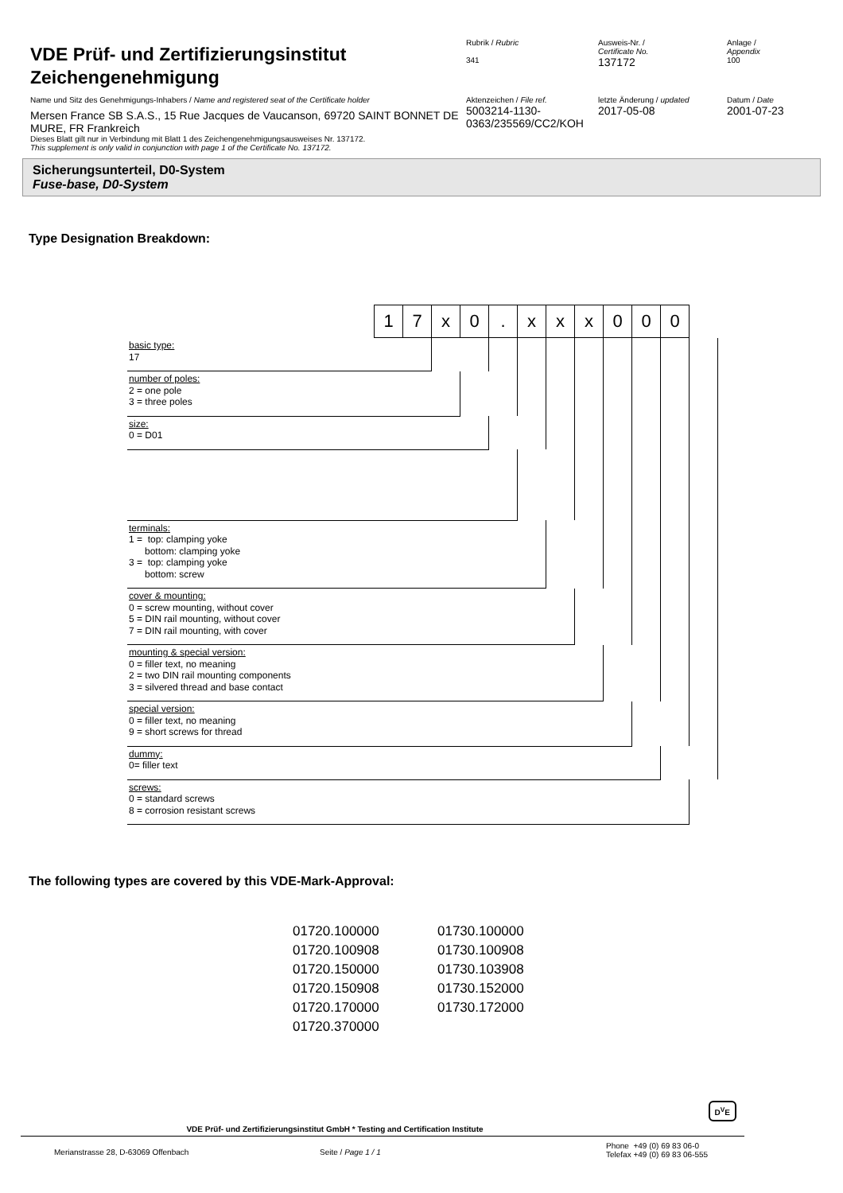VDE Prüf- und Zertifizierungsinstitut
Zeichengenehmigung
Name und Sitz des Genehmigungs-Inhabers / Name and registered seat of the Certificate holder
Mersen France SB S.A.S., 15 Rue Jacques de Vaucanson, 69720 SAINT BONNET DE MURE, FR Frankreich
Dieses Blatt gilt nur in Verbindung mit Blatt 1 des Zeichengenehmigungsausweises Nr. 137172.
This supplement is only valid in conjunction with page 1 of the Certificate No. 137172.
Rubrik / Rubric
341
Ausweis-Nr. /
Certificate No.
137172
Anlage /
Appendix
100
Aktenzeichen / File ref.
5003214-1130-
0363/235569/CC2/KOH
letzte Änderung / updated
2017-05-08
Datum / Date
2001-07-23
Sicherungsunterteil, D0-System
Fuse-base, D0-System
Type Designation Breakdown:
| | 1 | 7 | x | 0 | . | x | x | x | 0 | 0 | 0 | |
| basic type: 17 | | | | | | | | | | | | |
| number of poles: 2 = one pole 3 = three poles | | | | | | | | | | | | |
| size: 0 = D01 | | | | | | | | | | | | |
| terminals: 1 = top: clamping yoke bottom: clamping yoke 3 = top: clamping yoke bottom: screw | | | | | | | | | | | | |
| cover & mounting: 0 = screw mounting, without cover 5 = DIN rail mounting, without cover 7 = DIN rail mounting, with cover | | | | | | | | | | | | |
| mounting & special version: 0 = filler text, no meaning 2 = two DIN rail mounting components 3 = silvered thread and base contact | | | | | | | | | | | | |
| special version: 0 = filler text, no meaning 9 = short screws for thread | | | | | | | | | | | | |
| dummy: 0= filler text | | | | | | | | | | | | |
| screws: 0 = standard screws 8 = corrosion resistant screws | | | | | | | | | | | | |
The following types are covered by this VDE-Mark-Approval:
01720.100000
01730.100000
01720.100908
01730.100908
01720.150000
01730.103908
01720.150908
01730.152000
01720.170000
01730.172000
01720.370000
VDE Prüf- und Zertifizierungsinstitut GmbH * Testing and Certification Institute D<sup>V</sup>E
Merianstrasse 28, D-63069 Offenbach Seite / Page 1 / 1
Phone +49 (0) 69 83 06-0
Telefax +49 (0) 69 83 06-555